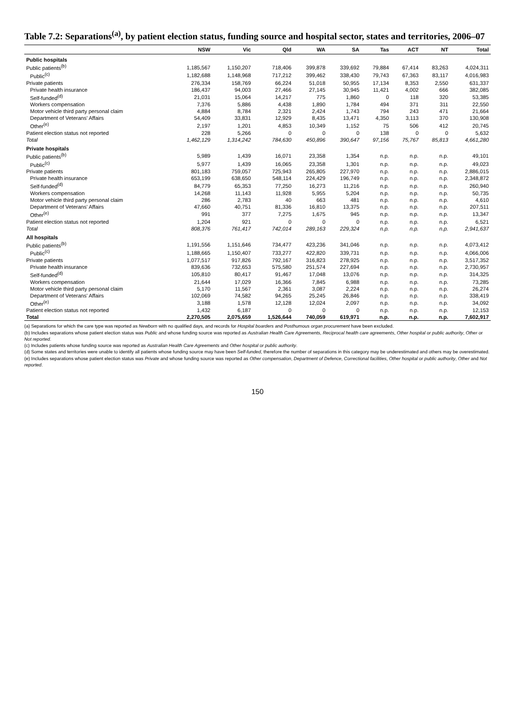Table 7.2: Separations<sup>(a)</sup>, by patient election status, funding source and hospital sector, states and territories, 2006–07
| | NSW | Vic | Qld | WA | SA | Tas | ACT | NT | Total |
| --- | --- | --- | --- | --- | --- | --- | --- | --- | --- |
| Public hospitals | | | | | | | | | |
| Public patients<sup>(b)</sup> | 1,185,567 | 1,150,207 | 718,406 | 399,878 | 339,692 | 79,884 | 67,414 | 83,263 | 4,024,311 |
| Public<sup>(c)</sup> | 1,182,688 | 1,148,968 | 717,212 | 399,462 | 338,430 | 79,743 | 67,363 | 83,117 | 4,016,983 |
| Private patients | 276,334 | 158,769 | 66,224 | 51,018 | 50,955 | 17,134 | 8,353 | 2,550 | 631,337 |
| Private health insurance | 186,437 | 94,003 | 27,466 | 27,145 | 30,945 | 11,421 | 4,002 | 666 | 382,085 |
| Self-funded<sup>(d)</sup> | 21,031 | 15,064 | 14,217 | 775 | 1,860 | 0 | 118 | 320 | 53,385 |
| Workers compensation | 7,376 | 5,886 | 4,438 | 1,890 | 1,784 | 494 | 371 | 311 | 22,550 |
| Motor vehicle third party personal claim | 4,884 | 8,784 | 2,321 | 2,424 | 1,743 | 794 | 243 | 471 | 21,664 |
| Department of Veterans' Affairs | 54,409 | 33,831 | 12,929 | 8,435 | 13,471 | 4,350 | 3,113 | 370 | 130,908 |
| Other<sup>(e)</sup> | 2,197 | 1,201 | 4,853 | 10,349 | 1,152 | 75 | 506 | 412 | 20,745 |
| Patient election status not reported | 228 | 5,266 | 0 | 0 | 0 | 138 | 0 | 0 | 5,632 |
| Total | 1,462,129 | 1,314,242 | 784,630 | 450,896 | 390,647 | 97,156 | 75,767 | 85,813 | 4,661,280 |
| Private hospitals | | | | | | | | | |
| Public patients<sup>(b)</sup> | 5,989 | 1,439 | 16,071 | 23,358 | 1,354 | n.p. | n.p. | n.p. | 49,101 |
| Public<sup>(c)</sup> | 5,977 | 1,439 | 16,065 | 23,358 | 1,301 | n.p. | n.p. | n.p. | 49,023 |
| Private patients | 801,183 | 759,057 | 725,943 | 265,805 | 227,970 | n.p. | n.p. | n.p. | 2,886,015 |
| Private health insurance | 653,199 | 638,650 | 548,114 | 224,429 | 196,749 | n.p. | n.p. | n.p. | 2,348,872 |
| Self-funded<sup>(d)</sup> | 84,779 | 65,353 | 77,250 | 16,273 | 11,216 | n.p. | n.p. | n.p. | 260,940 |
| Workers compensation | 14,268 | 11,143 | 11,928 | 5,955 | 5,204 | n.p. | n.p. | n.p. | 50,735 |
| Motor vehicle third party personal claim | 286 | 2,783 | 40 | 663 | 481 | n.p. | n.p. | n.p. | 4,610 |
| Department of Veterans' Affairs | 47,660 | 40,751 | 81,336 | 16,810 | 13,375 | n.p. | n.p. | n.p. | 207,511 |
| Other<sup>(e)</sup> | 991 | 377 | 7,275 | 1,675 | 945 | n.p. | n.p. | n.p. | 13,347 |
| Patient election status not reported | 1,204 | 921 | 0 | 0 | 0 | n.p. | n.p. | n.p. | 6,521 |
| Total | 808,376 | 761,417 | 742,014 | 289,163 | 229,324 | n.p. | n.p. | n.p. | 2,941,637 |
| All hospitals | | | | | | | | | |
| Public patients<sup>(b)</sup> | 1,191,556 | 1,151,646 | 734,477 | 423,236 | 341,046 | n.p. | n.p. | n.p. | 4,073,412 |
| Public<sup>(c)</sup> | 1,188,665 | 1,150,407 | 733,277 | 422,820 | 339,731 | n.p. | n.p. | n.p. | 4,066,006 |
| Private patients | 1,077,517 | 917,826 | 792,167 | 316,823 | 278,925 | n.p. | n.p. | n.p. | 3,517,352 |
| Private health insurance | 839,636 | 732,653 | 575,580 | 251,574 | 227,694 | n.p. | n.p. | n.p. | 2,730,957 |
| Self-funded<sup>(d)</sup> | 105,810 | 80,417 | 91,467 | 17,048 | 13,076 | n.p. | n.p. | n.p. | 314,325 |
| Workers compensation | 21,644 | 17,029 | 16,366 | 7,845 | 6,988 | n.p. | n.p. | n.p. | 73,285 |
| Motor vehicle third party personal claim | 5,170 | 11,567 | 2,361 | 3,087 | 2,224 | n.p. | n.p. | n.p. | 26,274 |
| Department of Veterans' Affairs | 102,069 | 74,582 | 94,265 | 25,245 | 26,846 | n.p. | n.p. | n.p. | 338,419 |
| Other<sup>(e)</sup> | 3,188 | 1,578 | 12,128 | 12,024 | 2,097 | n.p. | n.p. | n.p. | 34,092 |
| Patient election status not reported | 1,432 | 6,187 | 0 | 0 | 0 | n.p. | n.p. | n.p. | 12,153 |
| Total | 2,270,505 | 2,075,659 | 1,526,644 | 740,059 | 619,971 | n.p. | n.p. | n.p. | 7,602,917 |
(a) Separations for which the care type was reported as Newborn with no qualified days, and records for Hospital boarders and Posthumous organ procurement have been excluded.
(b) Includes separations whose patient election status was Public and whose funding source was reported as Australian Health Care Agreements, Reciprocal health care agreements, Other hospital or public authority, Other or Not reported.
(c) Includes patients whose funding source was reported as Australian Health Care Agreements and Other hospital or public authority.
(d) Some states and territories were unable to identify all patients whose funding source may have been Self-funded, therefore the number of separations in this category may be underestimated and others may be overestimated.
(e) Includes separations whose patient election status was Private and whose funding source was reported as Other compensation, Department of Defence, Correctional facilities, Other hospital or public authority, Other and Not reported.
150